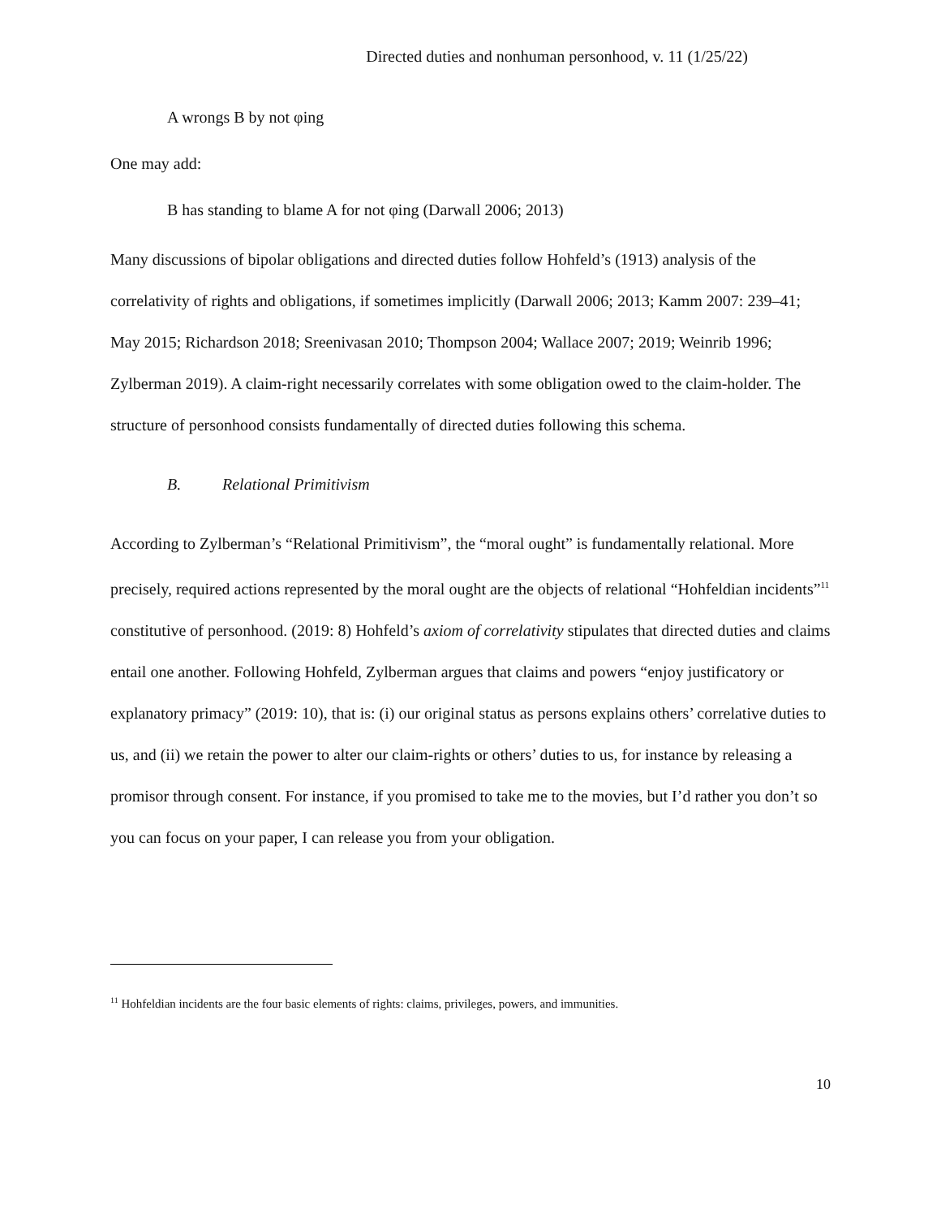Directed duties and nonhuman personhood, v. 11 (1/25/22)
A wrongs B by not φing
One may add:
B has standing to blame A for not φing (Darwall 2006; 2013)
Many discussions of bipolar obligations and directed duties follow Hohfeld’s (1913) analysis of the correlativity of rights and obligations, if sometimes implicitly (Darwall 2006; 2013; Kamm 2007: 239–41; May 2015; Richardson 2018; Sreenivasan 2010; Thompson 2004; Wallace 2007; 2019; Weinrib 1996; Zylberman 2019). A claim-right necessarily correlates with some obligation owed to the claim-holder. The structure of personhood consists fundamentally of directed duties following this schema.
B. Relational Primitivism
According to Zylberman’s “Relational Primitivism”, the “moral ought” is fundamentally relational. More precisely, required actions represented by the moral ought are the objects of relational “Hohfeldian incidents”<sup>11</sup> constitutive of personhood. (2019: 8) Hohfeld’s axiom of correlativity stipulates that directed duties and claims entail one another. Following Hohfeld, Zylberman argues that claims and powers “enjoy justificatory or explanatory primacy” (2019: 10), that is: (i) our original status as persons explains others’ correlative duties to us, and (ii) we retain the power to alter our claim-rights or others’ duties to us, for instance by releasing a promisor through consent. For instance, if you promised to take me to the movies, but I’d rather you don’t so you can focus on your paper, I can release you from your obligation.
<sup>11</sup> Hohfeldian incidents are the four basic elements of rights: claims, privileges, powers, and immunities.
10